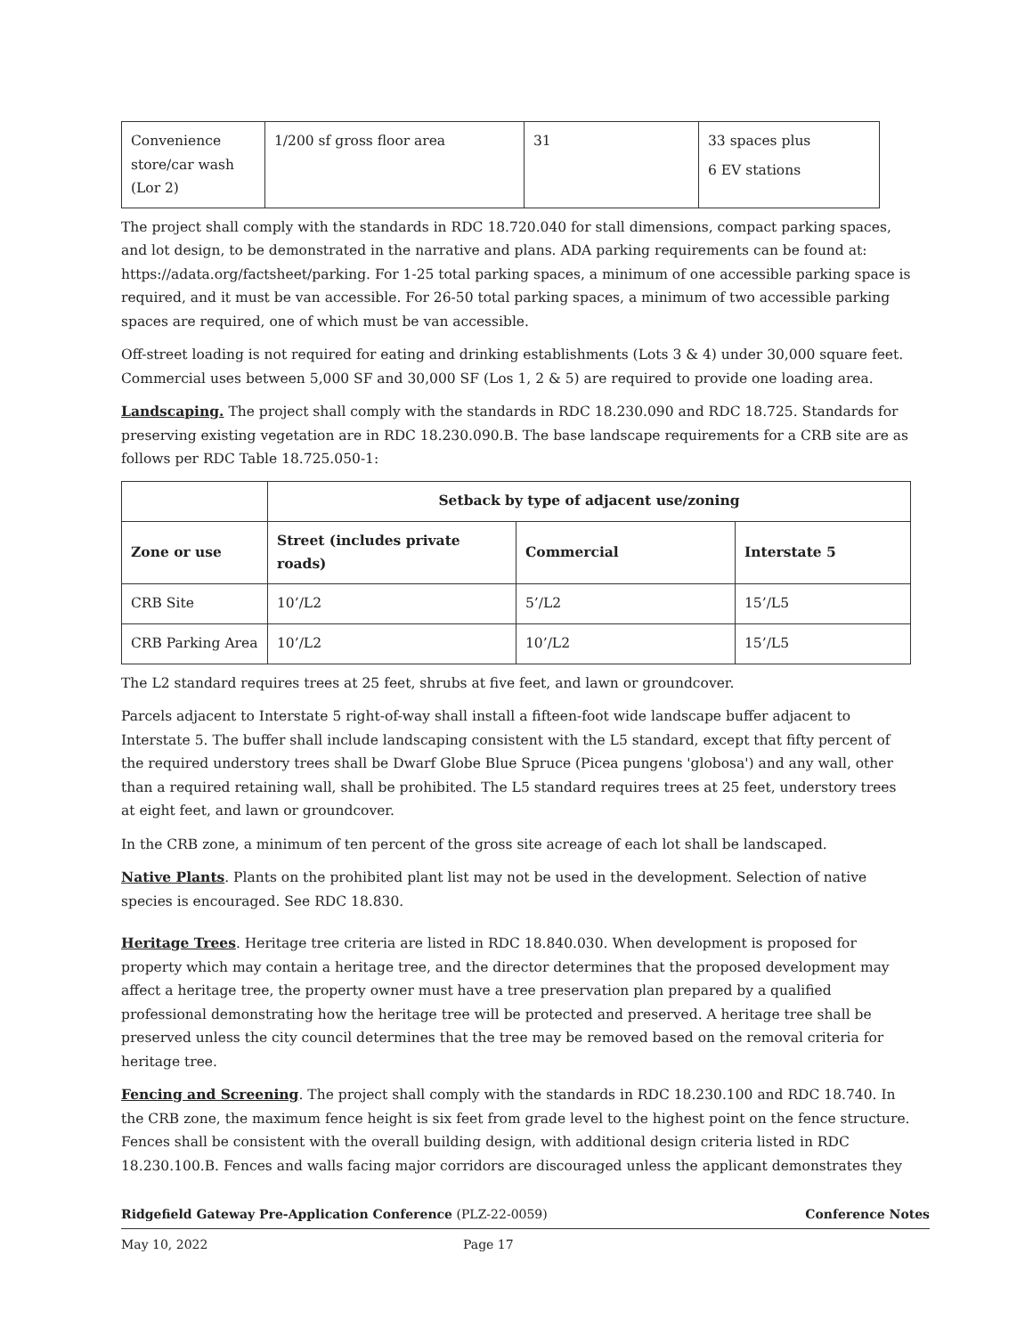| Convenience store/car wash (Lor 2) | 1/200 sf gross floor area | 31 | 33 spaces plus 6 EV stations |
The project shall comply with the standards in RDC 18.720.040 for stall dimensions, compact parking spaces, and lot design, to be demonstrated in the narrative and plans. ADA parking requirements can be found at: https://adata.org/factsheet/parking. For 1-25 total parking spaces, a minimum of one accessible parking space is required, and it must be van accessible. For 26-50 total parking spaces, a minimum of two accessible parking spaces are required, one of which must be van accessible.
Off-street loading is not required for eating and drinking establishments (Lots 3 & 4) under 30,000 square feet. Commercial uses between 5,000 SF and 30,000 SF (Los 1, 2 & 5) are required to provide one loading area.
Landscaping. The project shall comply with the standards in RDC 18.230.090 and RDC 18.725. Standards for preserving existing vegetation are in RDC 18.230.090.B. The base landscape requirements for a CRB site are as follows per RDC Table 18.725.050-1:
| | Setback by type of adjacent use/zoning | | |
| Zone or use | Street (includes private roads) | Commercial | Interstate 5 |
| CRB Site | 10’/L2 | 5’/L2 | 15’/L5 |
| CRB Parking Area | 10’/L2 | 10’/L2 | 15’/L5 |
The L2 standard requires trees at 25 feet, shrubs at five feet, and lawn or groundcover.
Parcels adjacent to Interstate 5 right-of-way shall install a fifteen-foot wide landscape buffer adjacent to Interstate 5. The buffer shall include landscaping consistent with the L5 standard, except that fifty percent of the required understory trees shall be Dwarf Globe Blue Spruce (Picea pungens 'globosa') and any wall, other than a required retaining wall, shall be prohibited. The L5 standard requires trees at 25 feet, understory trees at eight feet, and lawn or groundcover.
In the CRB zone, a minimum of ten percent of the gross site acreage of each lot shall be landscaped.
Native Plants. Plants on the prohibited plant list may not be used in the development. Selection of native species is encouraged. See RDC 18.830.
Heritage Trees. Heritage tree criteria are listed in RDC 18.840.030. When development is proposed for property which may contain a heritage tree, and the director determines that the proposed development may affect a heritage tree, the property owner must have a tree preservation plan prepared by a qualified professional demonstrating how the heritage tree will be protected and preserved. A heritage tree shall be preserved unless the city council determines that the tree may be removed based on the removal criteria for heritage tree.
Fencing and Screening. The project shall comply with the standards in RDC 18.230.100 and RDC 18.740. In the CRB zone, the maximum fence height is six feet from grade level to the highest point on the fence structure. Fences shall be consistent with the overall building design, with additional design criteria listed in RDC 18.230.100.B. Fences and walls facing major corridors are discouraged unless the applicant demonstrates they
Ridgefield Gateway Pre-Application Conference (PLZ-22-0059) Conference Notes
May 10, 2022 Page 17